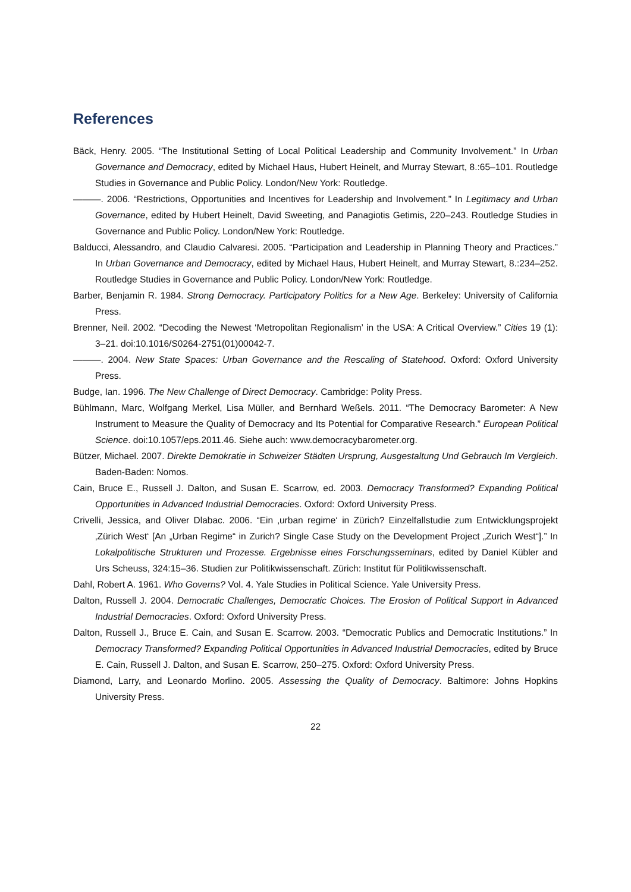References
Bäck, Henry. 2005. “The Institutional Setting of Local Political Leadership and Community Involvement.” In Urban Governance and Democracy, edited by Michael Haus, Hubert Heinelt, and Murray Stewart, 8.:65–101. Routledge Studies in Governance and Public Policy. London/New York: Routledge.
———. 2006. “Restrictions, Opportunities and Incentives for Leadership and Involvement.” In Legitimacy and Urban Governance, edited by Hubert Heinelt, David Sweeting, and Panagiotis Getimis, 220–243. Routledge Studies in Governance and Public Policy. London/New York: Routledge.
Balducci, Alessandro, and Claudio Calvaresi. 2005. “Participation and Leadership in Planning Theory and Practices.” In Urban Governance and Democracy, edited by Michael Haus, Hubert Heinelt, and Murray Stewart, 8.:234–252. Routledge Studies in Governance and Public Policy. London/New York: Routledge.
Barber, Benjamin R. 1984. Strong Democracy. Participatory Politics for a New Age. Berkeley: University of California Press.
Brenner, Neil. 2002. “Decoding the Newest ‘Metropolitan Regionalism’ in the USA: A Critical Overview.” Cities 19 (1): 3–21. doi:10.1016/S0264-2751(01)00042-7.
———. 2004. New State Spaces: Urban Governance and the Rescaling of Statehood. Oxford: Oxford University Press.
Budge, Ian. 1996. The New Challenge of Direct Democracy. Cambridge: Polity Press.
Bühlmann, Marc, Wolfgang Merkel, Lisa Müller, and Bernhard Weßels. 2011. “The Democracy Barometer: A New Instrument to Measure the Quality of Democracy and Its Potential for Comparative Research.” European Political Science. doi:10.1057/eps.2011.46. Siehe auch: www.democracybarometer.org.
Bützer, Michael. 2007. Direkte Demokratie in Schweizer Städten Ursprung, Ausgestaltung Und Gebrauch Im Vergleich. Baden-Baden: Nomos.
Cain, Bruce E., Russell J. Dalton, and Susan E. Scarrow, ed. 2003. Democracy Transformed? Expanding Political Opportunities in Advanced Industrial Democracies. Oxford: Oxford University Press.
Crivelli, Jessica, and Oliver Dlabac. 2006. “Ein ‚urban regime‘ in Zürich? Einzelfallstudie zum Entwicklungsprojekt ‚Zürich West‘ [An „Urban Regime“ in Zurich? Single Case Study on the Development Project „Zurich West“].” In Lokalpolitische Strukturen und Prozesse. Ergebnisse eines Forschungsseminars, edited by Daniel Kübler and Urs Scheuss, 324:15–36. Studien zur Politikwissenschaft. Zürich: Institut für Politikwissenschaft.
Dahl, Robert A. 1961. Who Governs? Vol. 4. Yale Studies in Political Science. Yale University Press.
Dalton, Russell J. 2004. Democratic Challenges, Democratic Choices. The Erosion of Political Support in Advanced Industrial Democracies. Oxford: Oxford University Press.
Dalton, Russell J., Bruce E. Cain, and Susan E. Scarrow. 2003. “Democratic Publics and Democratic Institutions.” In Democracy Transformed? Expanding Political Opportunities in Advanced Industrial Democracies, edited by Bruce E. Cain, Russell J. Dalton, and Susan E. Scarrow, 250–275. Oxford: Oxford University Press.
Diamond, Larry, and Leonardo Morlino. 2005. Assessing the Quality of Democracy. Baltimore: Johns Hopkins University Press.
22